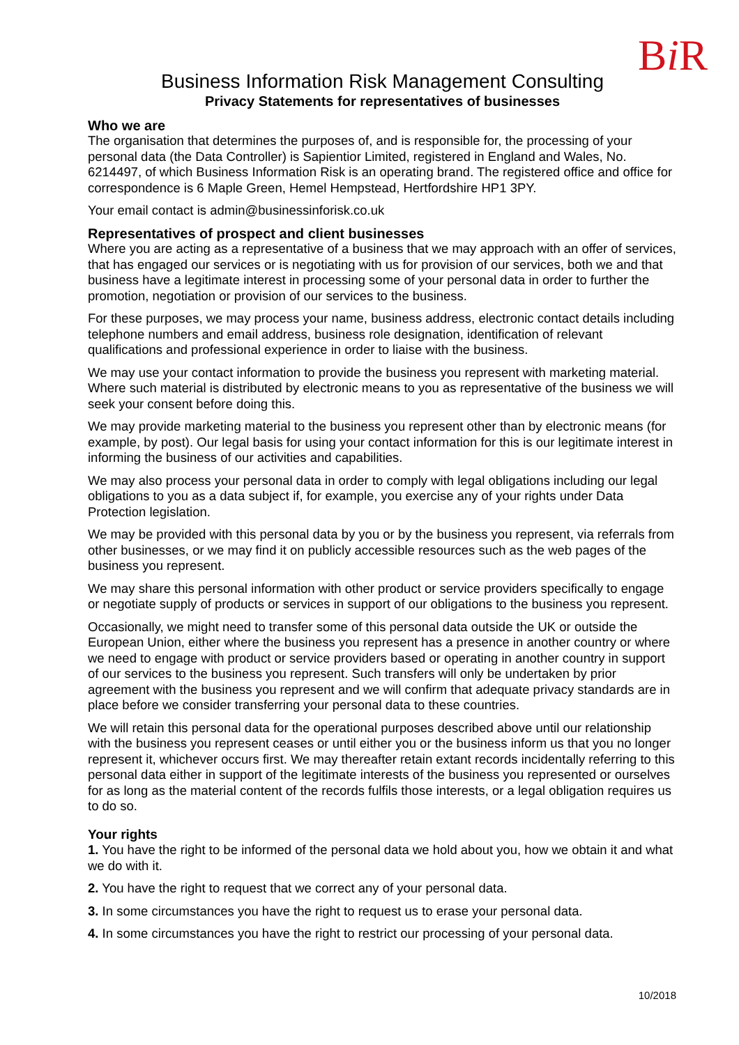Bi R
Business Information Risk Management Consulting
Privacy Statements for representatives of businesses
Who we are
The organisation that determines the purposes of, and is responsible for, the processing of your personal data (the Data Controller) is Sapientior Limited, registered in England and Wales, No. 6214497, of which Business Information Risk is an operating brand. The registered office and office for correspondence is 6 Maple Green, Hemel Hempstead, Hertfordshire HP1 3PY.
Your email contact is admin@businessinforisk.co.uk
Representatives of prospect and client businesses
Where you are acting as a representative of a business that we may approach with an offer of services, that has engaged our services or is negotiating with us for provision of our services, both we and that business have a legitimate interest in processing some of your personal data in order to further the promotion, negotiation or provision of our services to the business.
For these purposes, we may process your name, business address, electronic contact details including telephone numbers and email address, business role designation, identification of relevant qualifications and professional experience in order to liaise with the business.
We may use your contact information to provide the business you represent with marketing material. Where such material is distributed by electronic means to you as representative of the business we will seek your consent before doing this.
We may provide marketing material to the business you represent other than by electronic means (for example, by post). Our legal basis for using your contact information for this is our legitimate interest in informing the business of our activities and capabilities.
We may also process your personal data in order to comply with legal obligations including our legal obligations to you as a data subject if, for example, you exercise any of your rights under Data Protection legislation.
We may be provided with this personal data by you or by the business you represent, via referrals from other businesses, or we may find it on publicly accessible resources such as the web pages of the business you represent.
We may share this personal information with other product or service providers specifically to engage or negotiate supply of products or services in support of our obligations to the business you represent.
Occasionally, we might need to transfer some of this personal data outside the UK or outside the European Union, either where the business you represent has a presence in another country or where we need to engage with product or service providers based or operating in another country in support of our services to the business you represent. Such transfers will only be undertaken by prior agreement with the business you represent and we will confirm that adequate privacy standards are in place before we consider transferring your personal data to these countries.
We will retain this personal data for the operational purposes described above until our relationship with the business you represent ceases or until either you or the business inform us that you no longer represent it, whichever occurs first. We may thereafter retain extant records incidentally referring to this personal data either in support of the legitimate interests of the business you represented or ourselves for as long as the material content of the records fulfils those interests, or a legal obligation requires us to do so.
Your rights
1. You have the right to be informed of the personal data we hold about you, how we obtain it and what we do with it.
2. You have the right to request that we correct any of your personal data.
3. In some circumstances you have the right to request us to erase your personal data.
4. In some circumstances you have the right to restrict our processing of your personal data.
10/2018